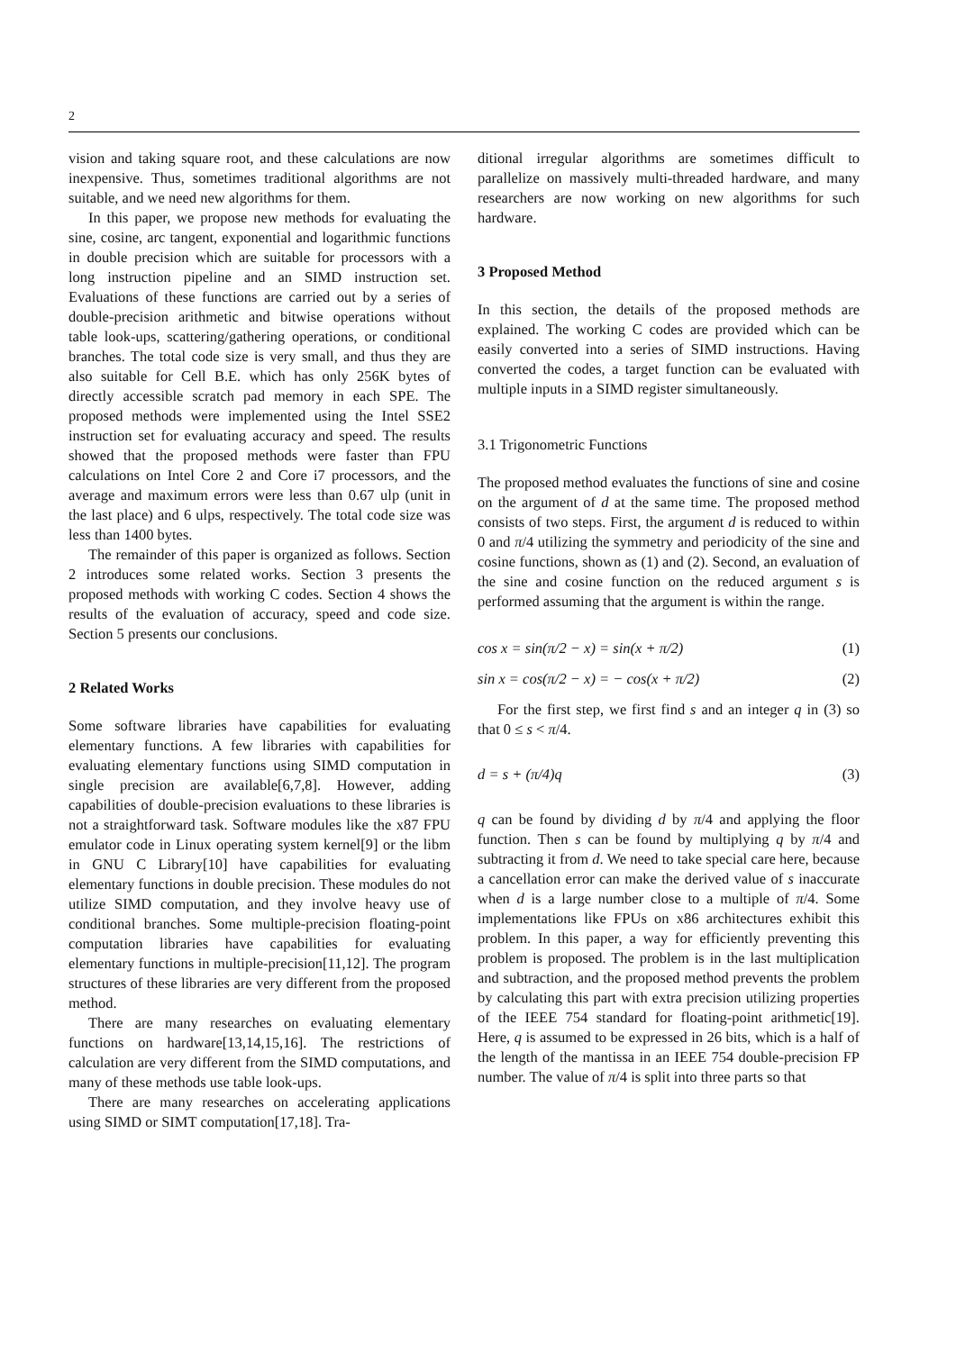2
vision and taking square root, and these calculations are now inexpensive. Thus, sometimes traditional algorithms are not suitable, and we need new algorithms for them.
In this paper, we propose new methods for evaluating the sine, cosine, arc tangent, exponential and logarithmic functions in double precision which are suitable for processors with a long instruction pipeline and an SIMD instruction set. Evaluations of these functions are carried out by a series of double-precision arithmetic and bitwise operations without table look-ups, scattering/gathering operations, or conditional branches. The total code size is very small, and thus they are also suitable for Cell B.E. which has only 256K bytes of directly accessible scratch pad memory in each SPE. The proposed methods were implemented using the Intel SSE2 instruction set for evaluating accuracy and speed. The results showed that the proposed methods were faster than FPU calculations on Intel Core 2 and Core i7 processors, and the average and maximum errors were less than 0.67 ulp (unit in the last place) and 6 ulps, respectively. The total code size was less than 1400 bytes.
The remainder of this paper is organized as follows. Section 2 introduces some related works. Section 3 presents the proposed methods with working C codes. Section 4 shows the results of the evaluation of accuracy, speed and code size. Section 5 presents our conclusions.
2 Related Works
Some software libraries have capabilities for evaluating elementary functions. A few libraries with capabilities for evaluating elementary functions using SIMD computation in single precision are available[6,7,8]. However, adding capabilities of double-precision evaluations to these libraries is not a straightforward task. Software modules like the x87 FPU emulator code in Linux operating system kernel[9] or the libm in GNU C Library[10] have capabilities for evaluating elementary functions in double precision. These modules do not utilize SIMD computation, and they involve heavy use of conditional branches. Some multiple-precision floating-point computation libraries have capabilities for evaluating elementary functions in multiple-precision[11,12]. The program structures of these libraries are very different from the proposed method.
There are many researches on evaluating elementary functions on hardware[13,14,15,16]. The restrictions of calculation are very different from the SIMD computations, and many of these methods use table look-ups.
There are many researches on accelerating applications using SIMD or SIMT computation[17,18]. Tra-
ditional irregular algorithms are sometimes difficult to parallelize on massively multi-threaded hardware, and many researchers are now working on new algorithms for such hardware.
3 Proposed Method
In this section, the details of the proposed methods are explained. The working C codes are provided which can be easily converted into a series of SIMD instructions. Having converted the codes, a target function can be evaluated with multiple inputs in a SIMD register simultaneously.
3.1 Trigonometric Functions
The proposed method evaluates the functions of sine and cosine on the argument of d at the same time. The proposed method consists of two steps. First, the argument d is reduced to within 0 and π/4 utilizing the symmetry and periodicity of the sine and cosine functions, shown as (1) and (2). Second, an evaluation of the sine and cosine function on the reduced argument s is performed assuming that the argument is within the range.
cos x = sin(π/2 − x) = sin(x + π/2) (1)
sin x = cos(π/2 − x) = − cos(x + π/2) (2)
For the first step, we first find s and an integer q in (3) so that 0 ≤ s < π/4.
d = s + (π/4)q (3)
q can be found by dividing d by π/4 and applying the floor function. Then s can be found by multiplying q by π/4 and subtracting it from d. We need to take special care here, because a cancellation error can make the derived value of s inaccurate when d is a large number close to a multiple of π/4. Some implementations like FPUs on x86 architectures exhibit this problem. In this paper, a way for efficiently preventing this problem is proposed. The problem is in the last multiplication and subtraction, and the proposed method prevents the problem by calculating this part with extra precision utilizing properties of the IEEE 754 standard for floating-point arithmetic[19]. Here, q is assumed to be expressed in 26 bits, which is a half of the length of the mantissa in an IEEE 754 double-precision FP number. The value of π/4 is split into three parts so that